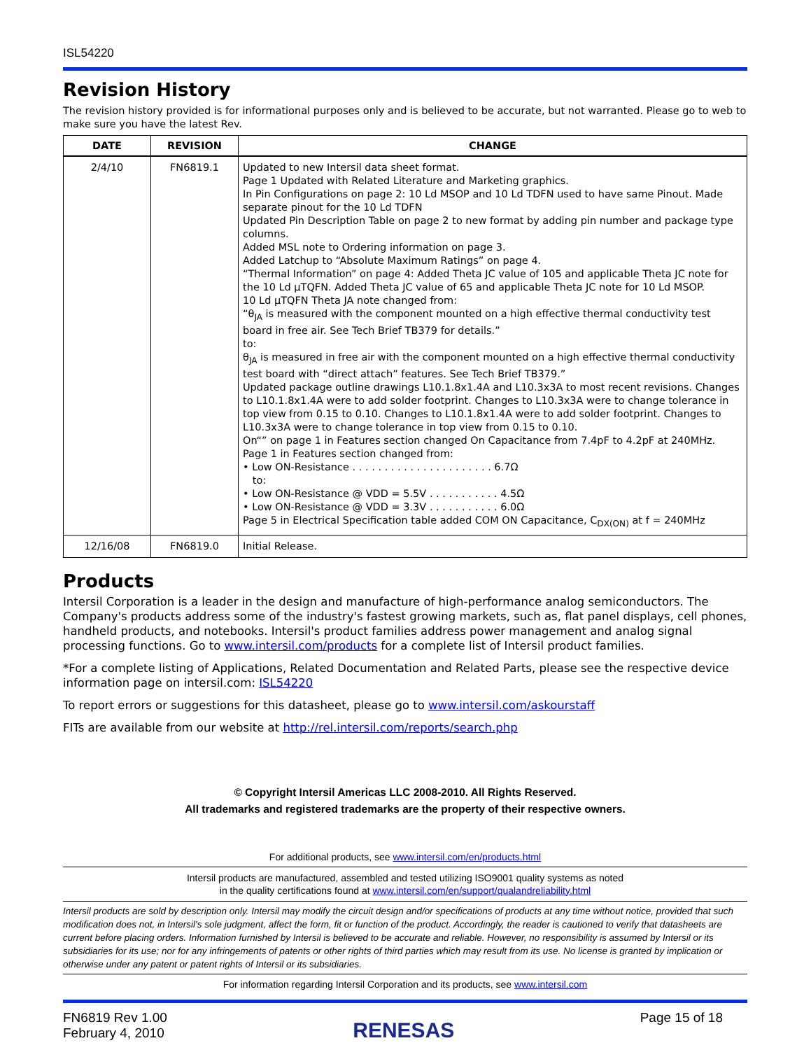ISL54220
Revision History
The revision history provided is for informational purposes only and is believed to be accurate, but not warranted. Please go to web to make sure you have the latest Rev.
| DATE | REVISION | CHANGE |
| --- | --- | --- |
| 2/4/10 | FN6819.1 | Updated to new Intersil data sheet format. Page 1 Updated with Related Literature and Marketing graphics. In Pin Configurations on page 2: 10 Ld MSOP and 10 Ld TDFN used to have same Pinout. Made separate pinout for the 10 Ld TDFN Updated Pin Description Table on page 2 to new format by adding pin number and package type columns. Added MSL note to Ordering information on page 3. Added Latchup to “Absolute Maximum Ratings” on page 4. “Thermal Information” on page 4: Added Theta JC value of 105 and applicable Theta JC note for the 10 Ld µTQFN. Added Theta JC value of 65 and applicable Theta JC note for 10 Ld MSOP. 10 Ld µTQFN Theta JA note changed from: “θ<sub>JA</sub> is measured with the component mounted on a high effective thermal conductivity test board in free air. See Tech Brief TB379 for details.” to: θ<sub>JA</sub> is measured in free air with the component mounted on a high effective thermal conductivity test board with “direct attach” features. See Tech Brief TB379.” Updated package outline drawings L10.1.8x1.4A and L10.3x3A to most recent revisions. Changes to L10.1.8x1.4A were to add solder footprint. Changes to L10.3x3A were to change tolerance in top view from 0.15 to 0.10. Changes to L10.1.8x1.4A were to add solder footprint. Changes to L10.3x3A were to change tolerance in top view from 0.15 to 0.10. On“” on page 1 in Features section changed On Capacitance from 7.4pF to 4.2pF at 240MHz. Page 1 in Features section changed from: • Low ON-Resistance . . . . . . . . . . . . . . . . . . . . . . 6.7Ω to: • Low ON-Resistance @ VDD = 5.5V . . . . . . . . . . . 4.5Ω • Low ON-Resistance @ VDD = 3.3V . . . . . . . . . . . 6.0Ω Page 5 in Electrical Specification table added COM ON Capacitance, C<sub>DX(ON)</sub> at f = 240MHz |
| 12/16/08 | FN6819.0 | Initial Release. |
Products
Intersil Corporation is a leader in the design and manufacture of high-performance analog semiconductors. The Company's products address some of the industry's fastest growing markets, such as, flat panel displays, cell phones, handheld products, and notebooks. Intersil's product families address power management and analog signal processing functions. Go to www.intersil.com/products for a complete list of Intersil product families.
*For a complete listing of Applications, Related Documentation and Related Parts, please see the respective device information page on intersil.com: ISL54220
To report errors or suggestions for this datasheet, please go to www.intersil.com/askourstaff
FITs are available from our website at http://rel.intersil.com/reports/search.php
© Copyright Intersil Americas LLC 2008-2010. All Rights Reserved.
All trademarks and registered trademarks are the property of their respective owners.
For additional products, see www.intersil.com/en/products.html
Intersil products are manufactured, assembled and tested utilizing ISO9001 quality systems as noted
in the quality certifications found at www.intersil.com/en/support/qualandreliability.html
Intersil products are sold by description only. Intersil may modify the circuit design and/or specifications of products at any time without notice, provided that such modification does not, in Intersil's sole judgment, affect the form, fit or function of the product. Accordingly, the reader is cautioned to verify that datasheets are current before placing orders. Information furnished by Intersil is believed to be accurate and reliable. However, no responsibility is assumed by Intersil or its subsidiaries for its use; nor for any infringements of patents or other rights of third parties which may result from its use. No license is granted by implication or otherwise under any patent or patent rights of Intersil or its subsidiaries.
For information regarding Intersil Corporation and its products, see www.intersil.com
FN6819 Rev 1.00
February 4, 2010
RENESAS
Page 15 of 18